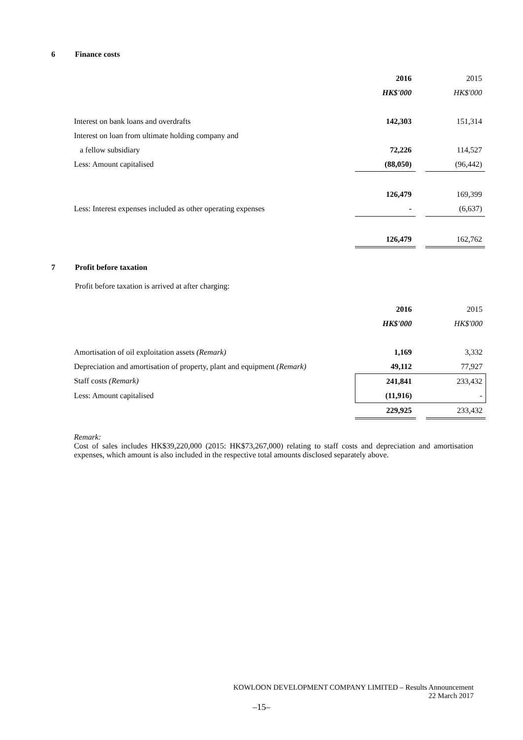6 Finance costs
| | 2016 | | 2015 |
| | HK$'000 | | HK$'000 |
| Interest on bank loans and overdrafts | 142,303 | | 151,314 |
| Interest on loan from ultimate holding company and | | | |
| a fellow subsidiary | 72,226 | | 114,527 |
| Less: Amount capitalised | (88,050) | | (96,442) |
| | 126,479 | | 169,399 |
| Less: Interest expenses included as other operating expenses | - | | (6,637) |
| | 126,479 | | 162,762 |
7 Profit before taxation
Profit before taxation is arrived at after charging:
| | 2016 | | 2015 |
| | HK$'000 | | HK$'000 |
| Amortisation of oil exploitation assets (Remark) | 1,169 | | 3,332 |
| Depreciation and amortisation of property, plant and equipment (Remark) | 49,112 | | 77,927 |
| Staff costs (Remark) | 241,841 | | 233,432 |
| Less: Amount capitalised | (11,916) | | - |
| | 229,925 | | 233,432 |
Remark:
Cost of sales includes HK$39,220,000 (2015: HK$73,267,000) relating to staff costs and depreciation and amortisation expenses, which amount is also included in the respective total amounts disclosed separately above.
KOWLOON DEVELOPMENT COMPANY LIMITED – Results Announcement
22 March 2017
–15–